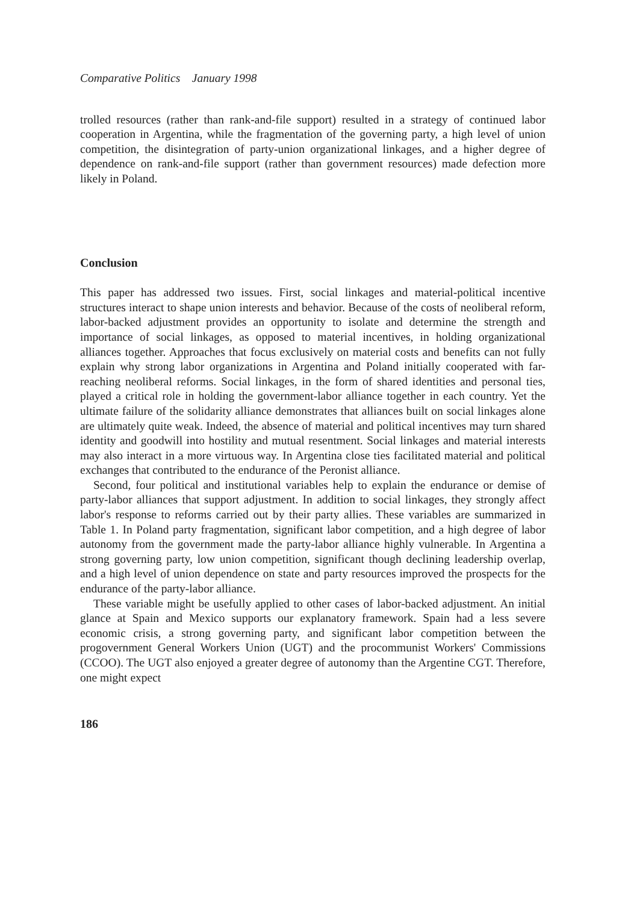Comparative Politics January 1998
trolled resources (rather than rank-and-file support) resulted in a strategy of continued labor cooperation in Argentina, while the fragmentation of the governing party, a high level of union competition, the disintegration of party-union organizational linkages, and a higher degree of dependence on rank-and-file support (rather than government resources) made defection more likely in Poland.
Conclusion
This paper has addressed two issues. First, social linkages and material-political incentive structures interact to shape union interests and behavior. Because of the costs of neoliberal reform, labor-backed adjustment provides an opportunity to isolate and determine the strength and importance of social linkages, as opposed to material incentives, in holding organizational alliances together. Approaches that focus exclusively on material costs and benefits can not fully explain why strong labor organizations in Argentina and Poland initially cooperated with far-reaching neoliberal reforms. Social linkages, in the form of shared identities and personal ties, played a critical role in holding the government-labor alliance together in each country. Yet the ultimate failure of the solidarity alliance demonstrates that alliances built on social linkages alone are ultimately quite weak. Indeed, the absence of material and political incentives may turn shared identity and goodwill into hostility and mutual resentment. Social linkages and material interests may also interact in a more virtuous way. In Argentina close ties facilitated material and political exchanges that contributed to the endurance of the Peronist alliance.
Second, four political and institutional variables help to explain the endurance or demise of party-labor alliances that support adjustment. In addition to social linkages, they strongly affect labor's response to reforms carried out by their party allies. These variables are summarized in Table 1. In Poland party fragmentation, significant labor competition, and a high degree of labor autonomy from the government made the party-labor alliance highly vulnerable. In Argentina a strong governing party, low union competition, significant though declining leadership overlap, and a high level of union dependence on state and party resources improved the prospects for the endurance of the party-labor alliance.
These variable might be usefully applied to other cases of labor-backed adjustment. An initial glance at Spain and Mexico supports our explanatory framework. Spain had a less severe economic crisis, a strong governing party, and significant labor competition between the progovernment General Workers Union (UGT) and the procommunist Workers' Commissions (CCOO). The UGT also enjoyed a greater degree of autonomy than the Argentine CGT. Therefore, one might expect
186